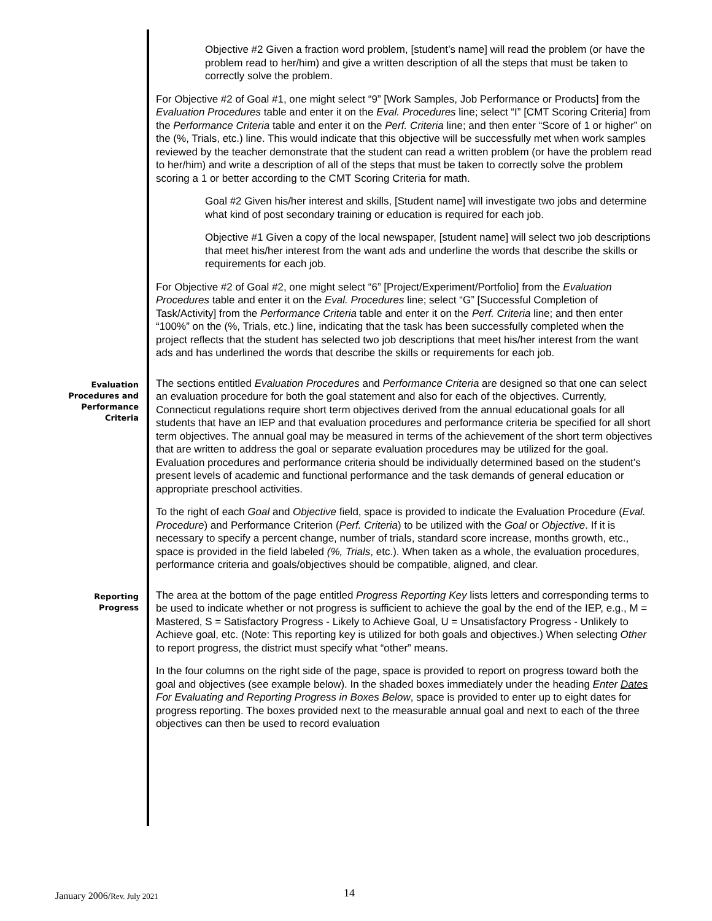Objective #2 Given a fraction word problem, [student’s name] will read the problem (or have the problem read to her/him) and give a written description of all the steps that must be taken to correctly solve the problem.
For Objective #2 of Goal #1, one might select “9” [Work Samples, Job Performance or Products] from the Evaluation Procedures table and enter it on the Eval. Procedures line; select “I” [CMT Scoring Criteria] from the Performance Criteria table and enter it on the Perf. Criteria line; and then enter “Score of 1 or higher” on the (%, Trials, etc.) line. This would indicate that this objective will be successfully met when work samples reviewed by the teacher demonstrate that the student can read a written problem (or have the problem read to her/him) and write a description of all of the steps that must be taken to correctly solve the problem scoring a 1 or better according to the CMT Scoring Criteria for math.
Goal #2 Given his/her interest and skills, [Student name] will investigate two jobs and determine what kind of post secondary training or education is required for each job.
Objective #1 Given a copy of the local newspaper, [student name] will select two job descriptions that meet his/her interest from the want ads and underline the words that describe the skills or requirements for each job.
For Objective #2 of Goal #2, one might select “6” [Project/Experiment/Portfolio] from the Evaluation Procedures table and enter it on the Eval. Procedures line; select “G” [Successful Completion of Task/Activity] from the Performance Criteria table and enter it on the Perf. Criteria line; and then enter “100%” on the (%, Trials, etc.) line, indicating that the task has been successfully completed when the project reflects that the student has selected two job descriptions that meet his/her interest from the want ads and has underlined the words that describe the skills or requirements for each job.
Evaluation
Procedures and
Performance
Criteria
The sections entitled Evaluation Procedures and Performance Criteria are designed so that one can select an evaluation procedure for both the goal statement and also for each of the objectives. Currently, Connecticut regulations require short term objectives derived from the annual educational goals for all students that have an IEP and that evaluation procedures and performance criteria be specified for all short term objectives. The annual goal may be measured in terms of the achievement of the short term objectives that are written to address the goal or separate evaluation procedures may be utilized for the goal. Evaluation procedures and performance criteria should be individually determined based on the student’s present levels of academic and functional performance and the task demands of general education or appropriate preschool activities.
To the right of each Goal and Objective field, space is provided to indicate the Evaluation Procedure (Eval. Procedure) and Performance Criterion (Perf. Criteria) to be utilized with the Goal or Objective. If it is necessary to specify a percent change, number of trials, standard score increase, months growth, etc., space is provided in the field labeled (%, Trials, etc.). When taken as a whole, the evaluation procedures, performance criteria and goals/objectives should be compatible, aligned, and clear.
Reporting
Progress
The area at the bottom of the page entitled Progress Reporting Key lists letters and corresponding terms to be used to indicate whether or not progress is sufficient to achieve the goal by the end of the IEP, e.g., M = Mastered, S = Satisfactory Progress - Likely to Achieve Goal, U = Unsatisfactory Progress - Unlikely to Achieve goal, etc. (Note: This reporting key is utilized for both goals and objectives.) When selecting Other to report progress, the district must specify what “other” means.
In the four columns on the right side of the page, space is provided to report on progress toward both the goal and objectives (see example below). In the shaded boxes immediately under the heading Enter Dates For Evaluating and Reporting Progress in Boxes Below, space is provided to enter up to eight dates for progress reporting. The boxes provided next to the measurable annual goal and next to each of the three objectives can then be used to record evaluation
January 2006/Rev. July 2021 14